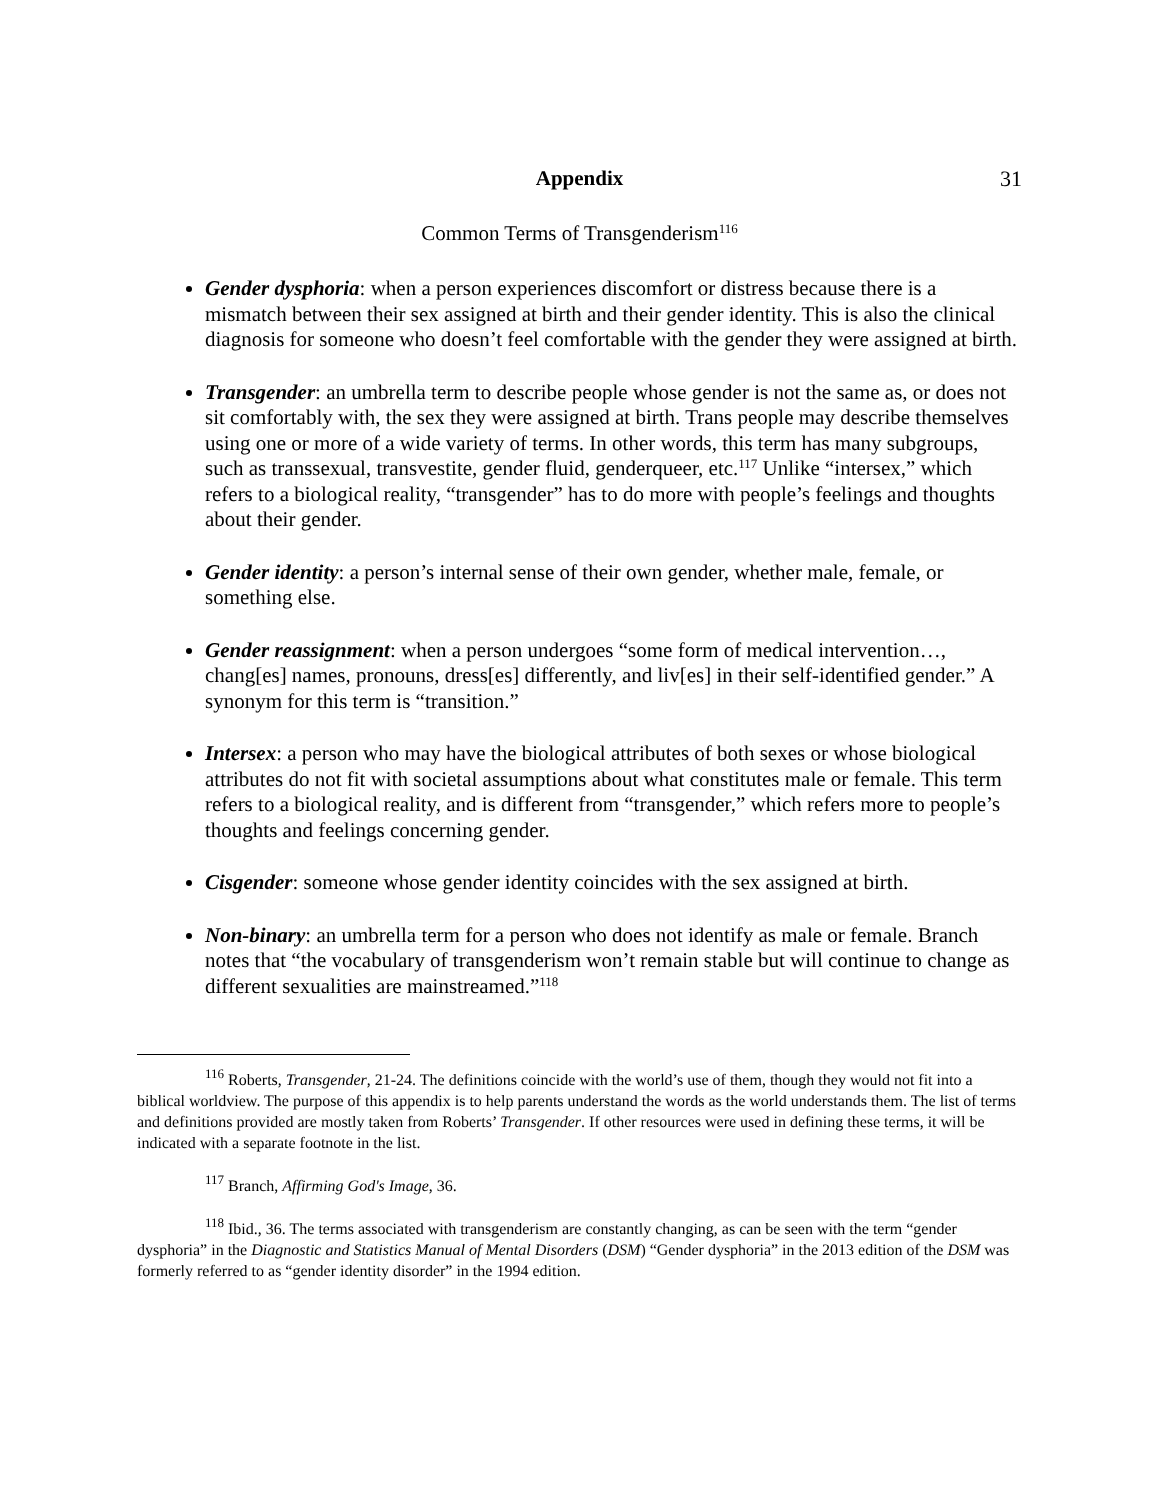31
Appendix
Common Terms of Transgenderism<sup>116</sup>
Gender dysphoria: when a person experiences discomfort or distress because there is a mismatch between their sex assigned at birth and their gender identity. This is also the clinical diagnosis for someone who doesn’t feel comfortable with the gender they were assigned at birth.
Transgender: an umbrella term to describe people whose gender is not the same as, or does not sit comfortably with, the sex they were assigned at birth. Trans people may describe themselves using one or more of a wide variety of terms. In other words, this term has many subgroups, such as transsexual, transvestite, gender fluid, genderqueer, etc.<sup>117</sup> Unlike “intersex,” which refers to a biological reality, “transgender” has to do more with people’s feelings and thoughts about their gender.
Gender identity: a person’s internal sense of their own gender, whether male, female, or something else.
Gender reassignment: when a person undergoes “some form of medical intervention…, chang[es] names, pronouns, dress[es] differently, and liv[es] in their self-identified gender.” A synonym for this term is “transition.”
Intersex: a person who may have the biological attributes of both sexes or whose biological attributes do not fit with societal assumptions about what constitutes male or female. This term refers to a biological reality, and is different from “transgender,” which refers more to people’s thoughts and feelings concerning gender.
Cisgender: someone whose gender identity coincides with the sex assigned at birth.
Non-binary: an umbrella term for a person who does not identify as male or female. Branch notes that “the vocabulary of transgenderism won’t remain stable but will continue to change as different sexualities are mainstreamed.”<sup>118</sup>
<sup>116</sup> Roberts, Transgender, 21-24. The definitions coincide with the world’s use of them, though they would not fit into a biblical worldview. The purpose of this appendix is to help parents understand the words as the world understands them. The list of terms and definitions provided are mostly taken from Roberts’ Transgender. If other resources were used in defining these terms, it will be indicated with a separate footnote in the list.
<sup>117</sup> Branch, Affirming God's Image, 36.
<sup>118</sup> Ibid., 36. The terms associated with transgenderism are constantly changing, as can be seen with the term “gender dysphoria” in the Diagnostic and Statistics Manual of Mental Disorders (DSM) “Gender dysphoria” in the 2013 edition of the DSM was formerly referred to as “gender identity disorder” in the 1994 edition.